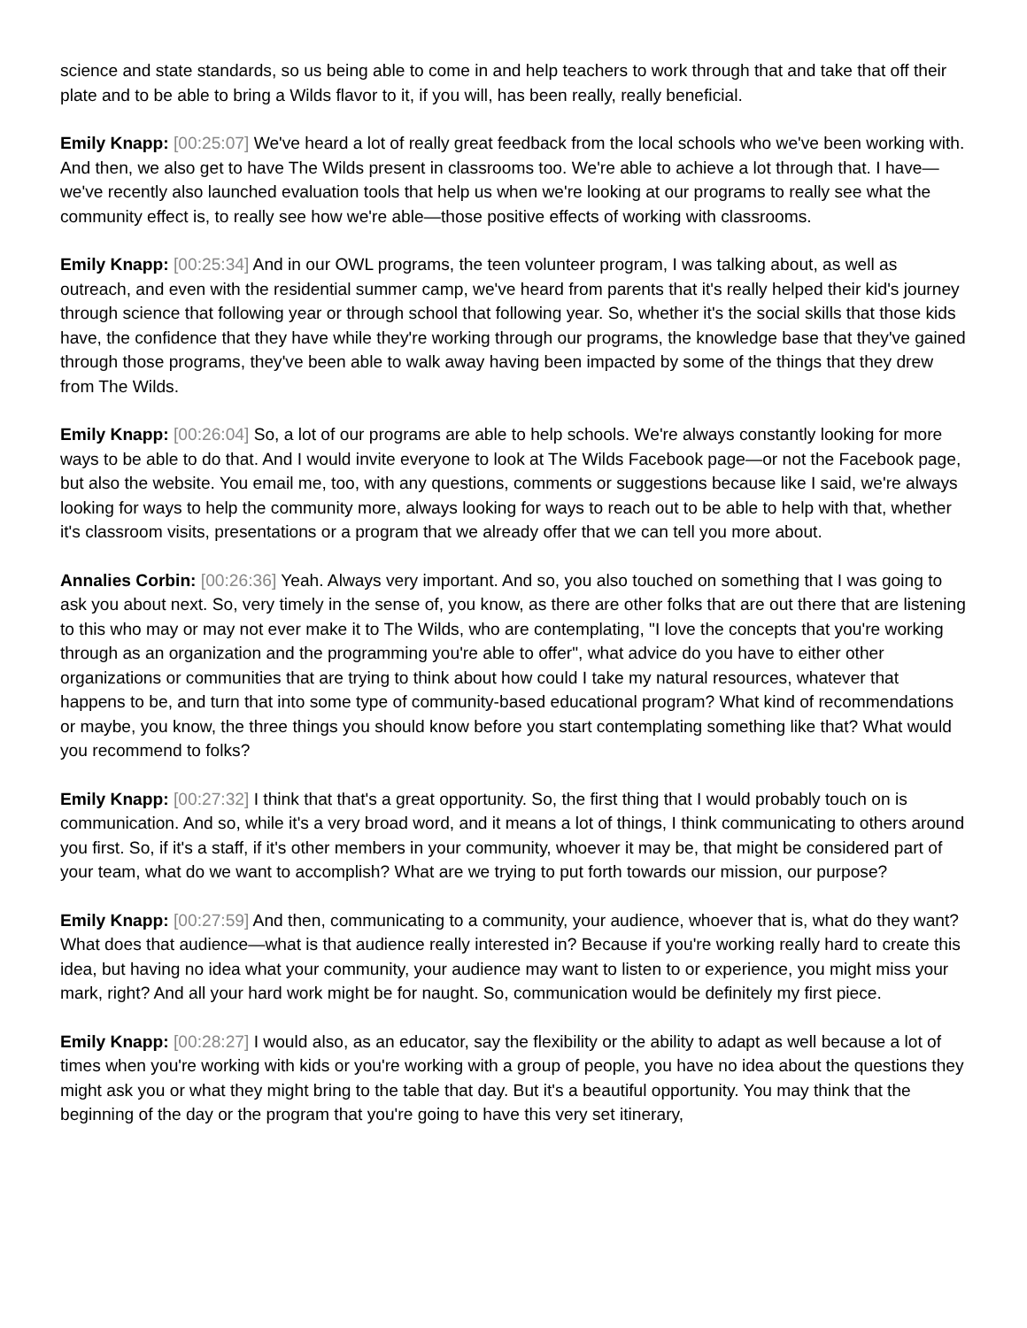science and state standards, so us being able to come in and help teachers to work through that and take that off their plate and to be able to bring a Wilds flavor to it, if you will, has been really, really beneficial.
Emily Knapp: [00:25:07] We've heard a lot of really great feedback from the local schools who we've been working with. And then, we also get to have The Wilds present in classrooms too. We're able to achieve a lot through that. I have—we've recently also launched evaluation tools that help us when we're looking at our programs to really see what the community effect is, to really see how we're able—those positive effects of working with classrooms.
Emily Knapp: [00:25:34] And in our OWL programs, the teen volunteer program, I was talking about, as well as outreach, and even with the residential summer camp, we've heard from parents that it's really helped their kid's journey through science that following year or through school that following year. So, whether it's the social skills that those kids have, the confidence that they have while they're working through our programs, the knowledge base that they've gained through those programs, they've been able to walk away having been impacted by some of the things that they drew from The Wilds.
Emily Knapp: [00:26:04] So, a lot of our programs are able to help schools. We're always constantly looking for more ways to be able to do that. And I would invite everyone to look at The Wilds Facebook page—or not the Facebook page, but also the website. You email me, too, with any questions, comments or suggestions because like I said, we're always looking for ways to help the community more, always looking for ways to reach out to be able to help with that, whether it's classroom visits, presentations or a program that we already offer that we can tell you more about.
Annalies Corbin: [00:26:36] Yeah. Always very important. And so, you also touched on something that I was going to ask you about next. So, very timely in the sense of, you know, as there are other folks that are out there that are listening to this who may or may not ever make it to The Wilds, who are contemplating, "I love the concepts that you're working through as an organization and the programming you're able to offer", what advice do you have to either other organizations or communities that are trying to think about how could I take my natural resources, whatever that happens to be, and turn that into some type of community-based educational program? What kind of recommendations or maybe, you know, the three things you should know before you start contemplating something like that? What would you recommend to folks?
Emily Knapp: [00:27:32] I think that that's a great opportunity. So, the first thing that I would probably touch on is communication. And so, while it's a very broad word, and it means a lot of things, I think communicating to others around you first. So, if it's a staff, if it's other members in your community, whoever it may be, that might be considered part of your team, what do we want to accomplish? What are we trying to put forth towards our mission, our purpose?
Emily Knapp: [00:27:59] And then, communicating to a community, your audience, whoever that is, what do they want? What does that audience—what is that audience really interested in? Because if you're working really hard to create this idea, but having no idea what your community, your audience may want to listen to or experience, you might miss your mark, right? And all your hard work might be for naught. So, communication would be definitely my first piece.
Emily Knapp: [00:28:27] I would also, as an educator, say the flexibility or the ability to adapt as well because a lot of times when you're working with kids or you're working with a group of people, you have no idea about the questions they might ask you or what they might bring to the table that day. But it's a beautiful opportunity. You may think that the beginning of the day or the program that you're going to have this very set itinerary,